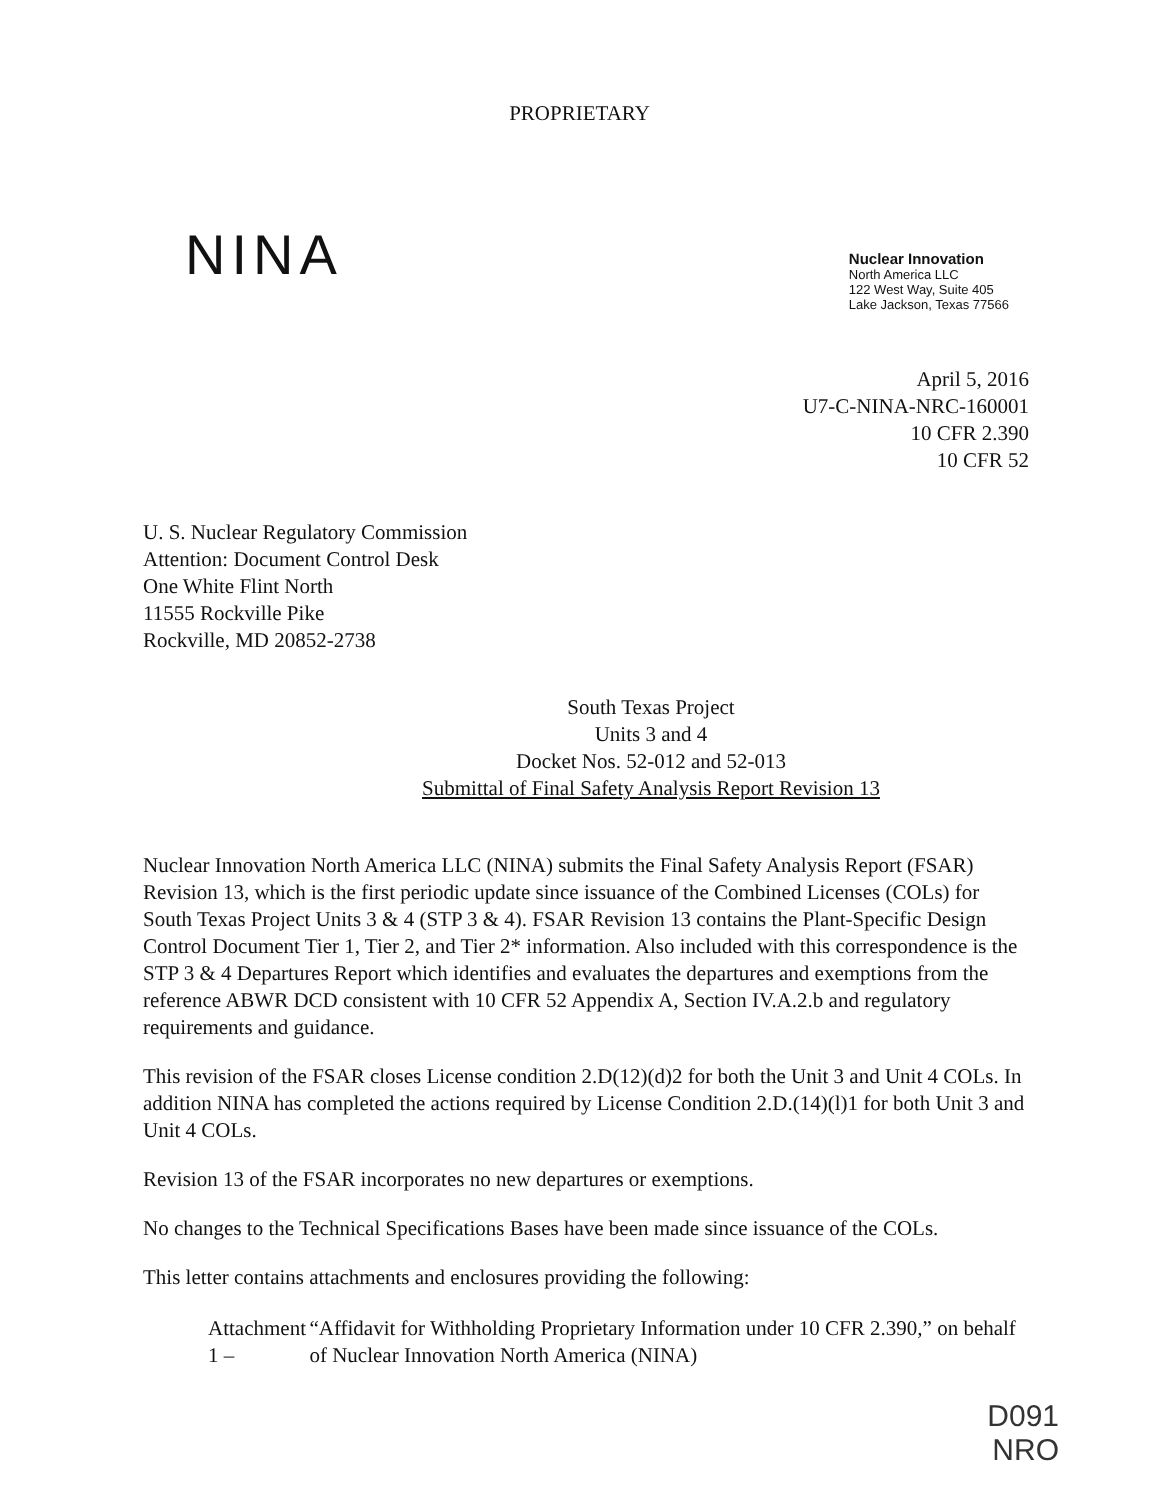PROPRIETARY
NINA
Nuclear Innovation
North America LLC
122 West Way, Suite 405
Lake Jackson, Texas 77566
April 5, 2016
U7-C-NINA-NRC-160001
10 CFR 2.390
10 CFR 52
U. S. Nuclear Regulatory Commission
Attention: Document Control Desk
One White Flint North
11555 Rockville Pike
Rockville, MD 20852-2738
South Texas Project
Units 3 and 4
Docket Nos. 52-012 and 52-013
Submittal of Final Safety Analysis Report Revision 13
Nuclear Innovation North America LLC (NINA) submits the Final Safety Analysis Report (FSAR) Revision 13, which is the first periodic update since issuance of the Combined Licenses (COLs) for South Texas Project Units 3 & 4 (STP 3 & 4). FSAR Revision 13 contains the Plant-Specific Design Control Document Tier 1, Tier 2, and Tier 2* information. Also included with this correspondence is the STP 3 & 4 Departures Report which identifies and evaluates the departures and exemptions from the reference ABWR DCD consistent with 10 CFR 52 Appendix A, Section IV.A.2.b and regulatory requirements and guidance.
This revision of the FSAR closes License condition 2.D(12)(d)2 for both the Unit 3 and Unit 4 COLs. In addition NINA has completed the actions required by License Condition 2.D.(14)(l)1 for both Unit 3 and Unit 4 COLs.
Revision 13 of the FSAR incorporates no new departures or exemptions.
No changes to the Technical Specifications Bases have been made since issuance of the COLs.
This letter contains attachments and enclosures providing the following:
Attachment 1 –
“Affidavit for Withholding Proprietary Information under 10 CFR 2.390,” on behalf of Nuclear Innovation North America (NINA)
D091
NRO